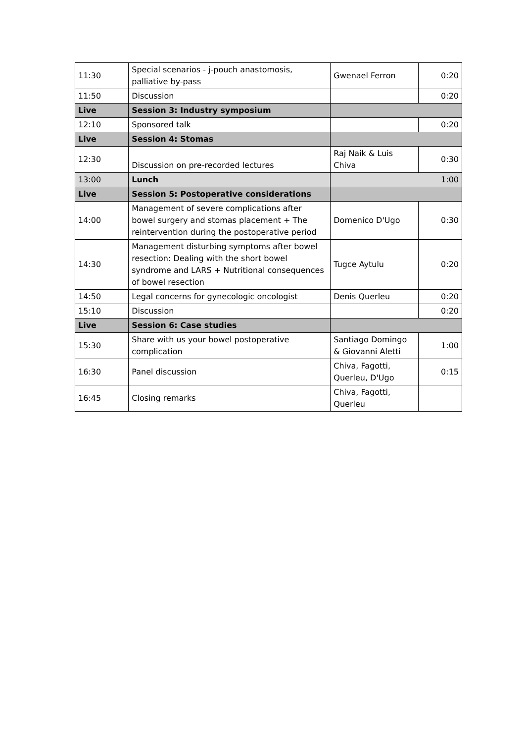| 11:30 | Special scenarios - j-pouch anastomosis, palliative by-pass | Gwenael Ferron | 0:20 |
| 11:50 | Discussion | | 0:20 |
| Live | Session 3: Industry symposium | | |
| 12:10 | Sponsored talk | | 0:20 |
| Live | Session 4: Stomas | | |
| 12:30 | Discussion on pre-recorded lectures | Raj Naik & Luis Chiva | 0:30 |
| 13:00 | Lunch | 1:00 | |
| Live | Session 5: Postoperative considerations | | |
| 14:00 | Management of severe complications after bowel surgery and stomas placement + The reintervention during the postoperative period | Domenico D'Ugo | 0:30 |
| 14:30 | Management disturbing symptoms after bowel resection: Dealing with the short bowel syndrome and LARS + Nutritional consequences of bowel resection | Tugce Aytulu | 0:20 |
| 14:50 | Legal concerns for gynecologic oncologist | Denis Querleu | 0:20 |
| 15:10 | Discussion | | 0:20 |
| Live | Session 6: Case studies | | |
| 15:30 | Share with us your bowel postoperative complication | Santiago Domingo & Giovanni Aletti | 1:00 |
| 16:30 | Panel discussion | Chiva, Fagotti, Querleu, D'Ugo | 0:15 |
| 16:45 | Closing remarks | Chiva, Fagotti, Querleu | |